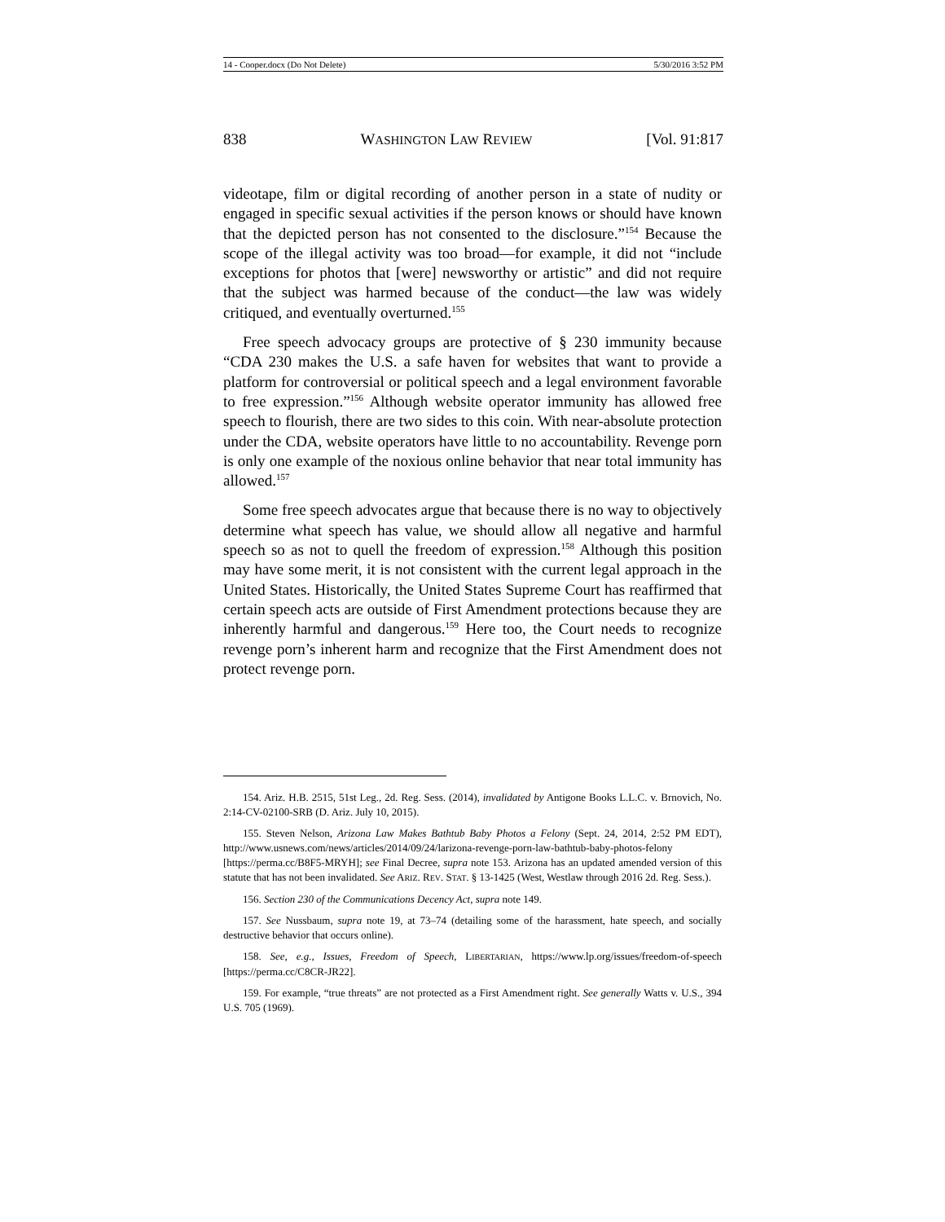14 - Cooper.docx (Do Not Delete) 5/30/2016 3:52 PM
838 WASHINGTON LAW REVIEW [Vol. 91:817
videotape, film or digital recording of another person in a state of nudity or engaged in specific sexual activities if the person knows or should have known that the depicted person has not consented to the disclosure.”<sup>154</sup> Because the scope of the illegal activity was too broad—for example, it did not “include exceptions for photos that [were] newsworthy or artistic” and did not require that the subject was harmed because of the conduct—the law was widely critiqued, and eventually overturned.<sup>155</sup>
Free speech advocacy groups are protective of § 230 immunity because “CDA 230 makes the U.S. a safe haven for websites that want to provide a platform for controversial or political speech and a legal environment favorable to free expression.”<sup>156</sup> Although website operator immunity has allowed free speech to flourish, there are two sides to this coin. With near-absolute protection under the CDA, website operators have little to no accountability. Revenge porn is only one example of the noxious online behavior that near total immunity has allowed.<sup>157</sup>
Some free speech advocates argue that because there is no way to objectively determine what speech has value, we should allow all negative and harmful speech so as not to quell the freedom of expression.<sup>158</sup> Although this position may have some merit, it is not consistent with the current legal approach in the United States. Historically, the United States Supreme Court has reaffirmed that certain speech acts are outside of First Amendment protections because they are inherently harmful and dangerous.<sup>159</sup> Here too, the Court needs to recognize revenge porn’s inherent harm and recognize that the First Amendment does not protect revenge porn.
154. Ariz. H.B. 2515, 51st Leg., 2d. Reg. Sess. (2014), invalidated by Antigone Books L.L.C. v. Brnovich, No. 2:14-CV-02100-SRB (D. Ariz. July 10, 2015).
155. Steven Nelson, Arizona Law Makes Bathtub Baby Photos a Felony (Sept. 24, 2014, 2:52 PM EDT), http://www.usnews.com/news/articles/2014/09/24/larizona-revenge-porn-law-bathtub-baby-photos-felony [https://perma.cc/B8F5-MRYH]; see Final Decree, supra note 153. Arizona has an updated amended version of this statute that has not been invalidated. See ARIZ. REV. STAT. § 13-1425 (West, Westlaw through 2016 2d. Reg. Sess.).
156. Section 230 of the Communications Decency Act, supra note 149.
157. See Nussbaum, supra note 19, at 73–74 (detailing some of the harassment, hate speech, and socially destructive behavior that occurs online).
158. See, e.g., Issues, Freedom of Speech, LIBERTARIAN, https://www.lp.org/issues/freedom-of-speech [https://perma.cc/C8CR-JR22].
159. For example, “true threats” are not protected as a First Amendment right. See generally Watts v. U.S., 394 U.S. 705 (1969).